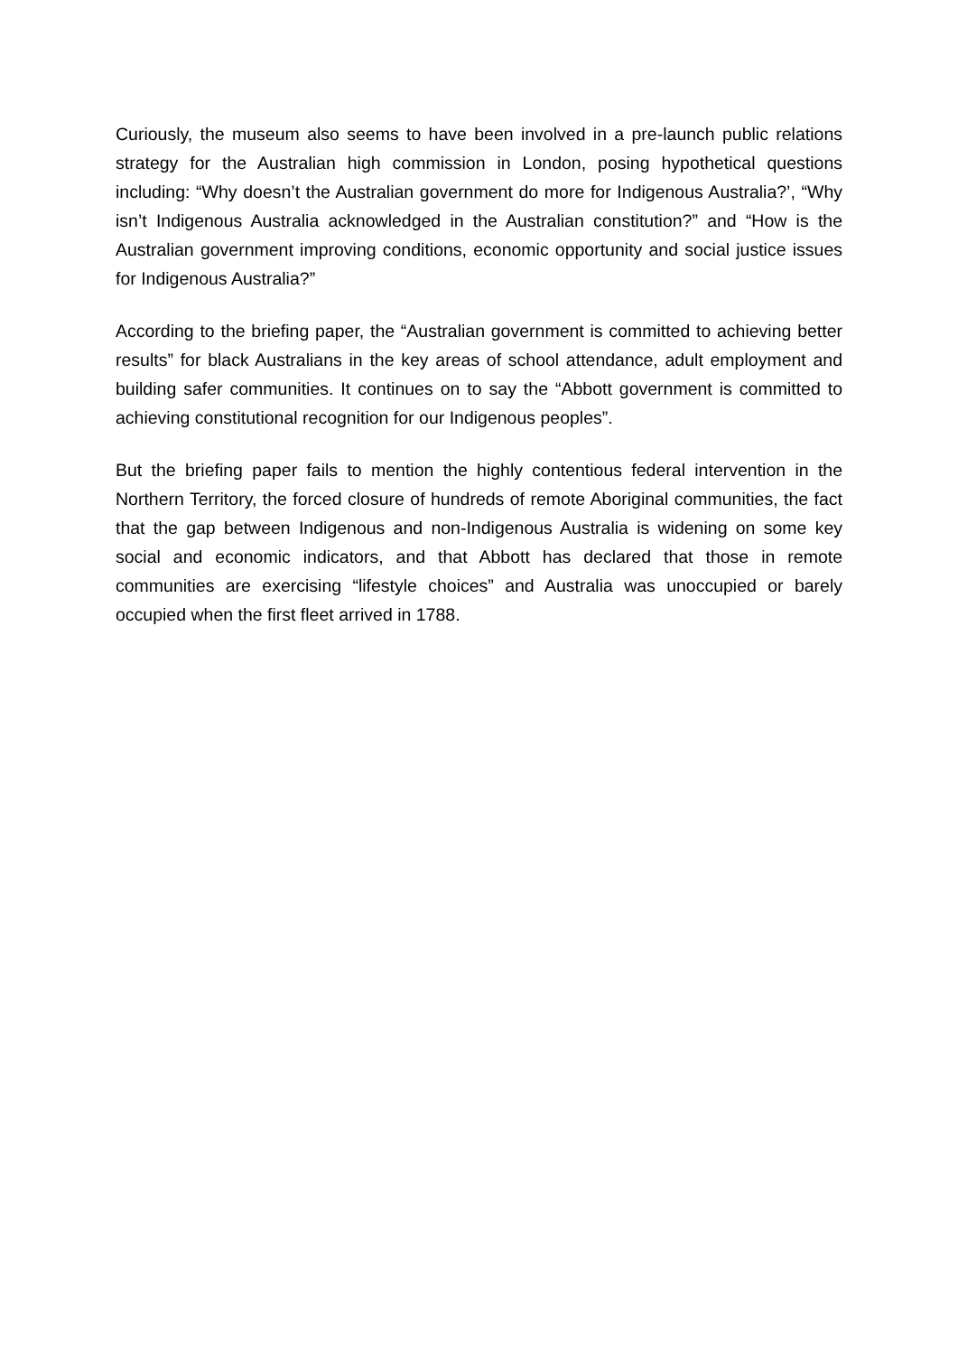Curiously, the museum also seems to have been involved in a pre-launch public relations strategy for the Australian high commission in London, posing hypothetical questions including: “Why doesn’t the Australian government do more for Indigenous Australia?’, “Why isn’t Indigenous Australia acknowledged in the Australian constitution?” and “How is the Australian government improving conditions, economic opportunity and social justice issues for Indigenous Australia?”
According to the briefing paper, the “Australian government is committed to achieving better results” for black Australians in the key areas of school attendance, adult employment and building safer communities. It continues on to say the “Abbott government is committed to achieving constitutional recognition for our Indigenous peoples”.
But the briefing paper fails to mention the highly contentious federal intervention in the Northern Territory, the forced closure of hundreds of remote Aboriginal communities, the fact that the gap between Indigenous and non-Indigenous Australia is widening on some key social and economic indicators, and that Abbott has declared that those in remote communities are exercising “lifestyle choices” and Australia was unoccupied or barely occupied when the first fleet arrived in 1788.